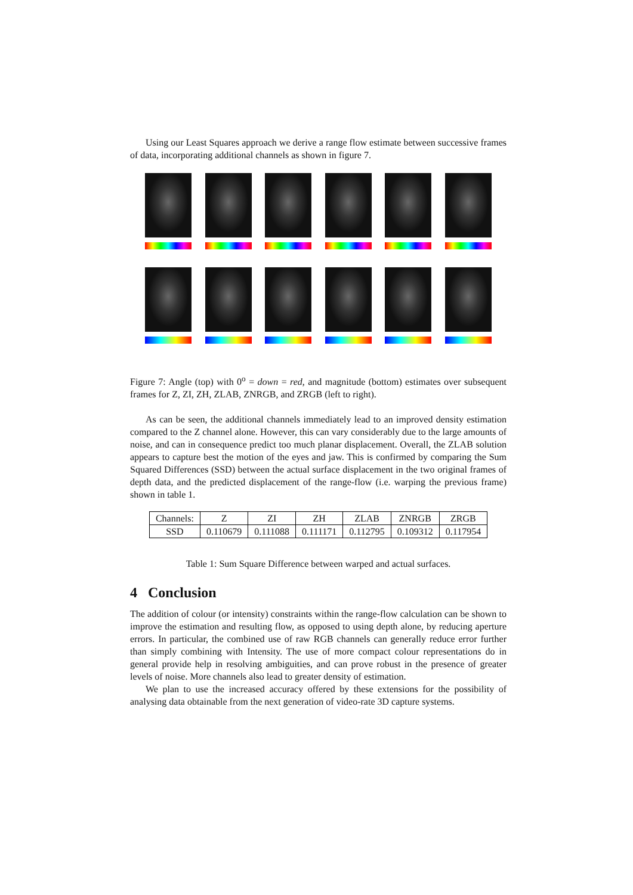Using our Least Squares approach we derive a range flow estimate between successive frames of data, incorporating additional channels as shown in figure 7.
Figure 7: Angle (top) with 0<sup>o</sup> = down = red, and magnitude (bottom) estimates over subsequent frames for Z, ZI, ZH, ZLAB, ZNRGB, and ZRGB (left to right).
As can be seen, the additional channels immediately lead to an improved density estimation compared to the Z channel alone. However, this can vary considerably due to the large amounts of noise, and can in consequence predict too much planar displacement. Overall, the ZLAB solution appears to capture best the motion of the eyes and jaw. This is confirmed by comparing the Sum Squared Differences (SSD) between the actual surface displacement in the two original frames of depth data, and the predicted displacement of the range-flow (i.e. warping the previous frame) shown in table 1.
| Channels: | Z | ZI | ZH | ZLAB | ZNRGB | ZRGB |
| --- | --- | --- | --- | --- | --- | --- |
| SSD | 0.110679 | 0.111088 | 0.111171 | 0.112795 | 0.109312 | 0.117954 |
Table 1: Sum Square Difference between warped and actual surfaces.
4 Conclusion
The addition of colour (or intensity) constraints within the range-flow calculation can be shown to improve the estimation and resulting flow, as opposed to using depth alone, by reducing aperture errors. In particular, the combined use of raw RGB channels can generally reduce error further than simply combining with Intensity. The use of more compact colour representations do in general provide help in resolving ambiguities, and can prove robust in the presence of greater levels of noise. More channels also lead to greater density of estimation.
We plan to use the increased accuracy offered by these extensions for the possibility of analysing data obtainable from the next generation of video-rate 3D capture systems.